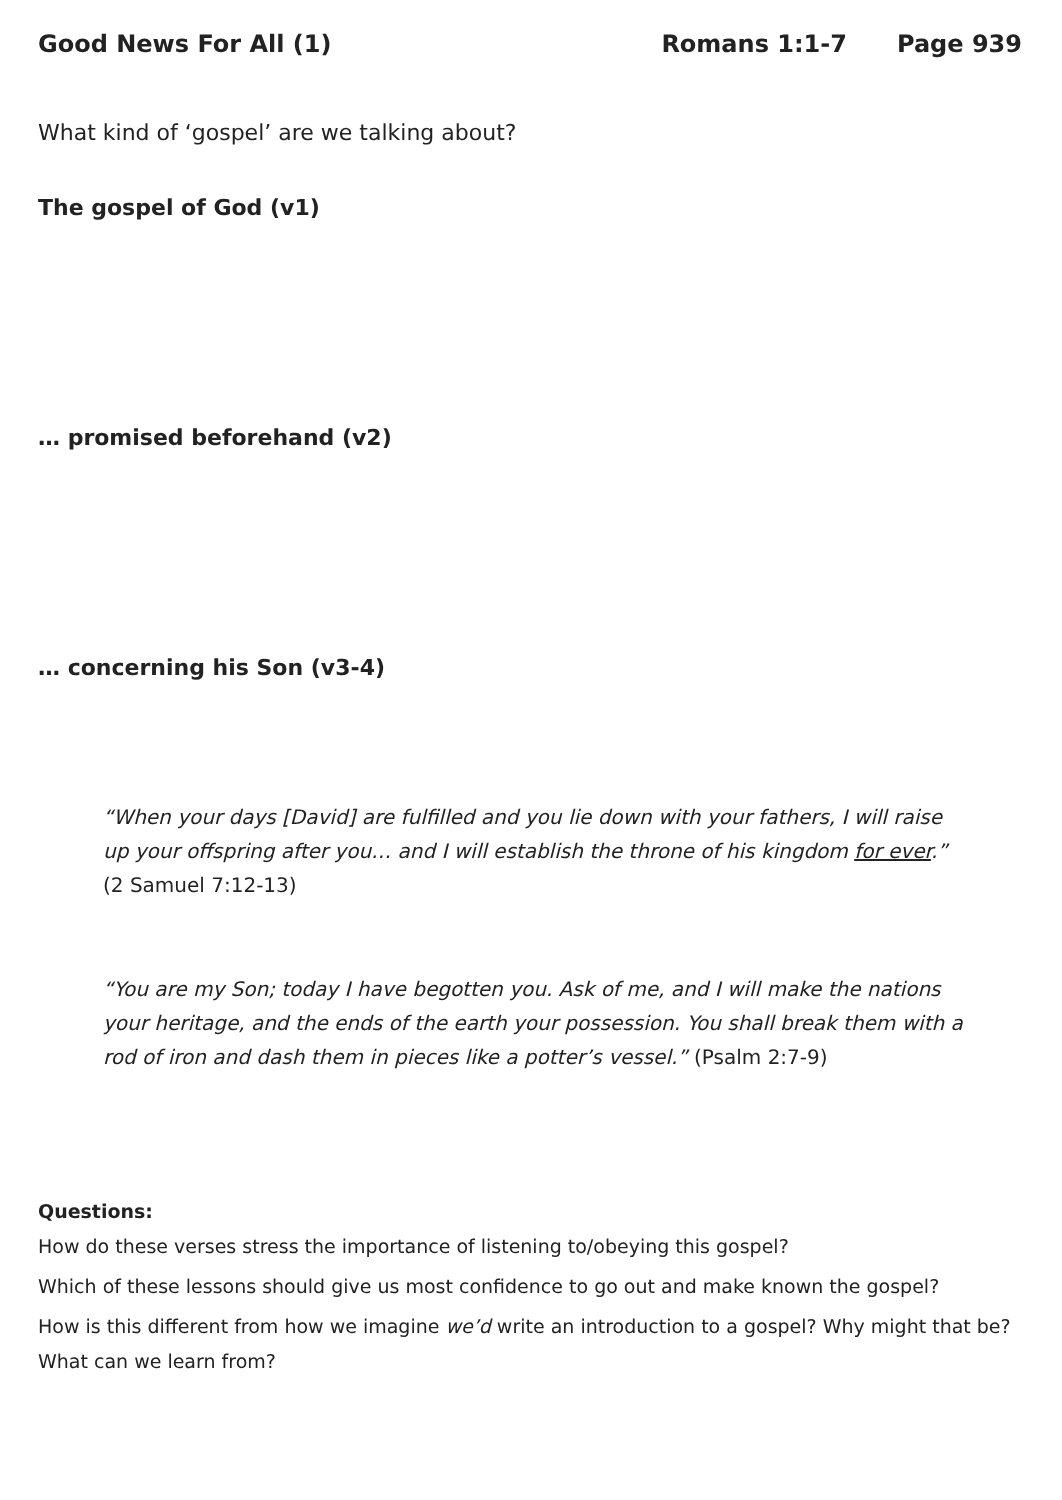Good News For All (1) Romans 1:1-7 Page 939
What kind of ‘gospel’ are we talking about?
The gospel of God (v1)
… promised beforehand (v2)
… concerning his Son (v3-4)
“When your days [David] are fulfilled and you lie down with your fathers, I will raise up your offspring after you… and I will establish the throne of his kingdom for ever.” (2 Samuel 7:12-13)
“You are my Son; today I have begotten you. Ask of me, and I will make the nations your heritage, and the ends of the earth your possession. You shall break them with a rod of iron and dash them in pieces like a potter’s vessel.” (Psalm 2:7-9)
Questions:
How do these verses stress the importance of listening to/obeying this gospel?
Which of these lessons should give us most confidence to go out and make known the gospel?
How is this different from how we imagine we’d write an introduction to a gospel? Why might that be? What can we learn from?